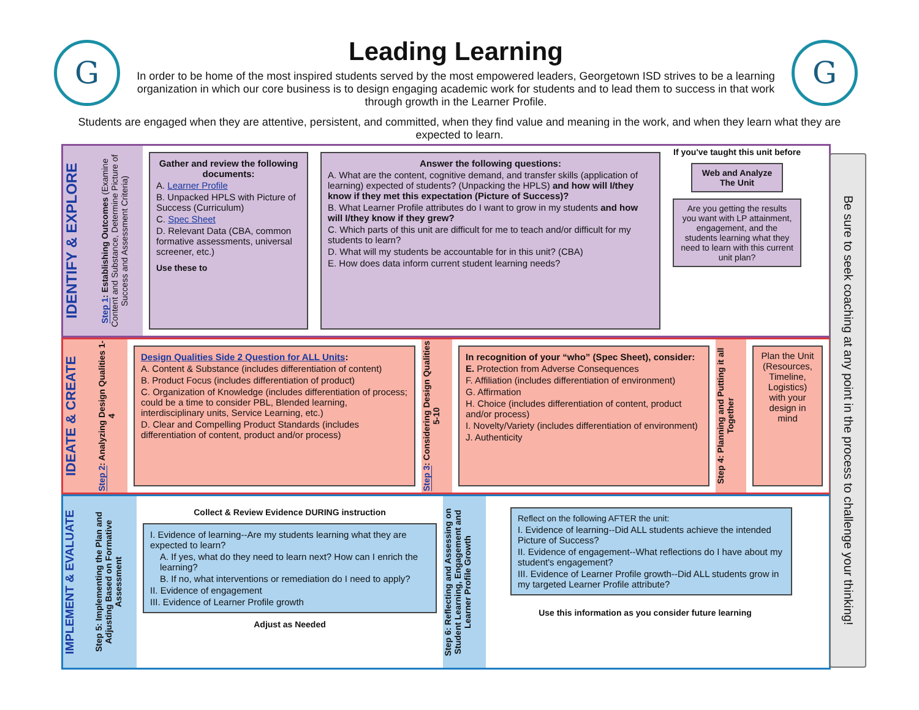G
Leading Learning
In order to be home of the most inspired students served by the most empowered leaders, Georgetown ISD strives to be a learning organization in which our core business is to design engaging academic work for students and to lead them to success in that work through growth in the Learner Profile.
G
Students are engaged when they are attentive, persistent, and committed, when they find value and meaning in the work, and when they learn what they are expected to learn.
IDENTIFY & EXPLORE
Step 1: Establishing Outcomes (Examine Content and Substance, Determine Picture of Success and Assessment Criteria)
Gather and review the following documents:
A. Learner Profile
B. Unpacked HPLS with Picture of Success (Curriculum)
C. Spec Sheet
D. Relevant Data (CBA, common formative assessments, universal screener, etc.)
Use these to
Answer the following questions:
A. What are the content, cognitive demand, and transfer skills (application of learning) expected of students? (Unpacking the HPLS) and how will I/they know if they met this expectation (Picture of Success)?
B. What Learner Profile attributes do I want to grow in my students and how will I/they know if they grew?
C. Which parts of this unit are difficult for me to teach and/or difficult for my students to learn?
D. What will my students be accountable for in this unit? (CBA)
E. How does data inform current student learning needs?
If you've taught this unit before
Web and Analyze The Unit
Are you getting the results you want with LP attainment, engagement, and the students learning what they need to learn with this current unit plan?
IDEATE & CREATE
Step 2: Analyzing Design Qualities 1-4
Design Qualities Side 2 Question for ALL Units:
A. Content & Substance (includes differentiation of content)
B. Product Focus (includes differentiation of product)
C. Organization of Knowledge (includes differentiation of process; could be a time to consider PBL, Blended learning, interdisciplinary units, Service Learning, etc.)
D. Clear and Compelling Product Standards (includes differentiation of content, product and/or process)
Step 3: Considering Design Qualities 5-10
In recognition of your “who” (Spec Sheet), consider:
E. Protection from Adverse Consequences
F. Affiliation (includes differentiation of environment)
G. Affirmation
H. Choice (includes differentiation of content, product and/or process)
I. Novelty/Variety (includes differentiation of environment)
J. Authenticity
Step 4: Planning and Putting it all Together
Plan the Unit (Resources, Timeline, Logistics) with your design in mind
IMPLEMENT & EVALUATE
Step 5: Implementing the Plan and Adjusting Based on Formative Assessment
Collect & Review Evidence DURING instruction
I. Evidence of learning--Are my students learning what they are expected to learn?
A. If yes, what do they need to learn next? How can I enrich the learning?
B. If no, what interventions or remediation do I need to apply?
II. Evidence of engagement
III. Evidence of Learner Profile growth
Adjust as Needed
Step 6: Reflecting and Assessing on Student Learning, Engagement and Learner Profile Growth
Reflect on the following AFTER the unit:
I. Evidence of learning--Did ALL students achieve the intended Picture of Success?
II. Evidence of engagement--What reflections do I have about my student's engagement?
III. Evidence of Learner Profile growth--Did ALL students grow in my targeted Learner Profile attribute?
Use this information as you consider future learning
Be sure to seek coaching at any point in the process to challenge your thinking!